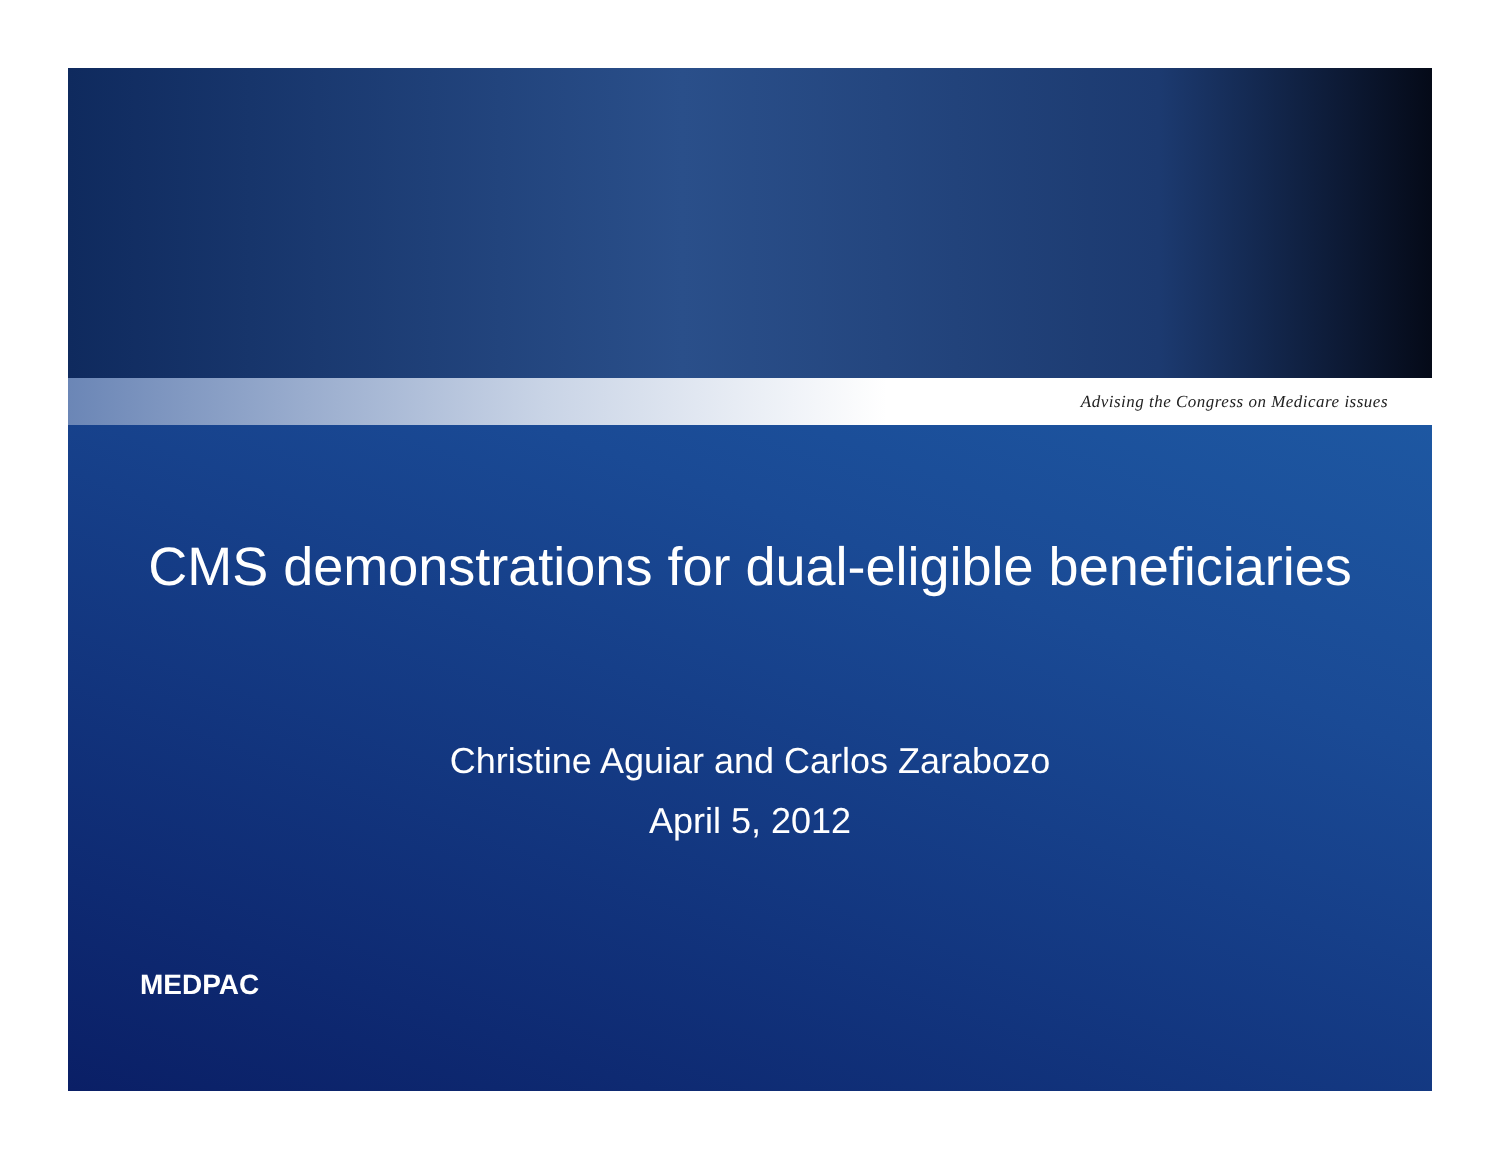Advising the Congress on Medicare issues
CMS demonstrations for dual-eligible beneficiaries
Christine Aguiar and Carlos Zarabozo
April 5, 2012
MEDPAC